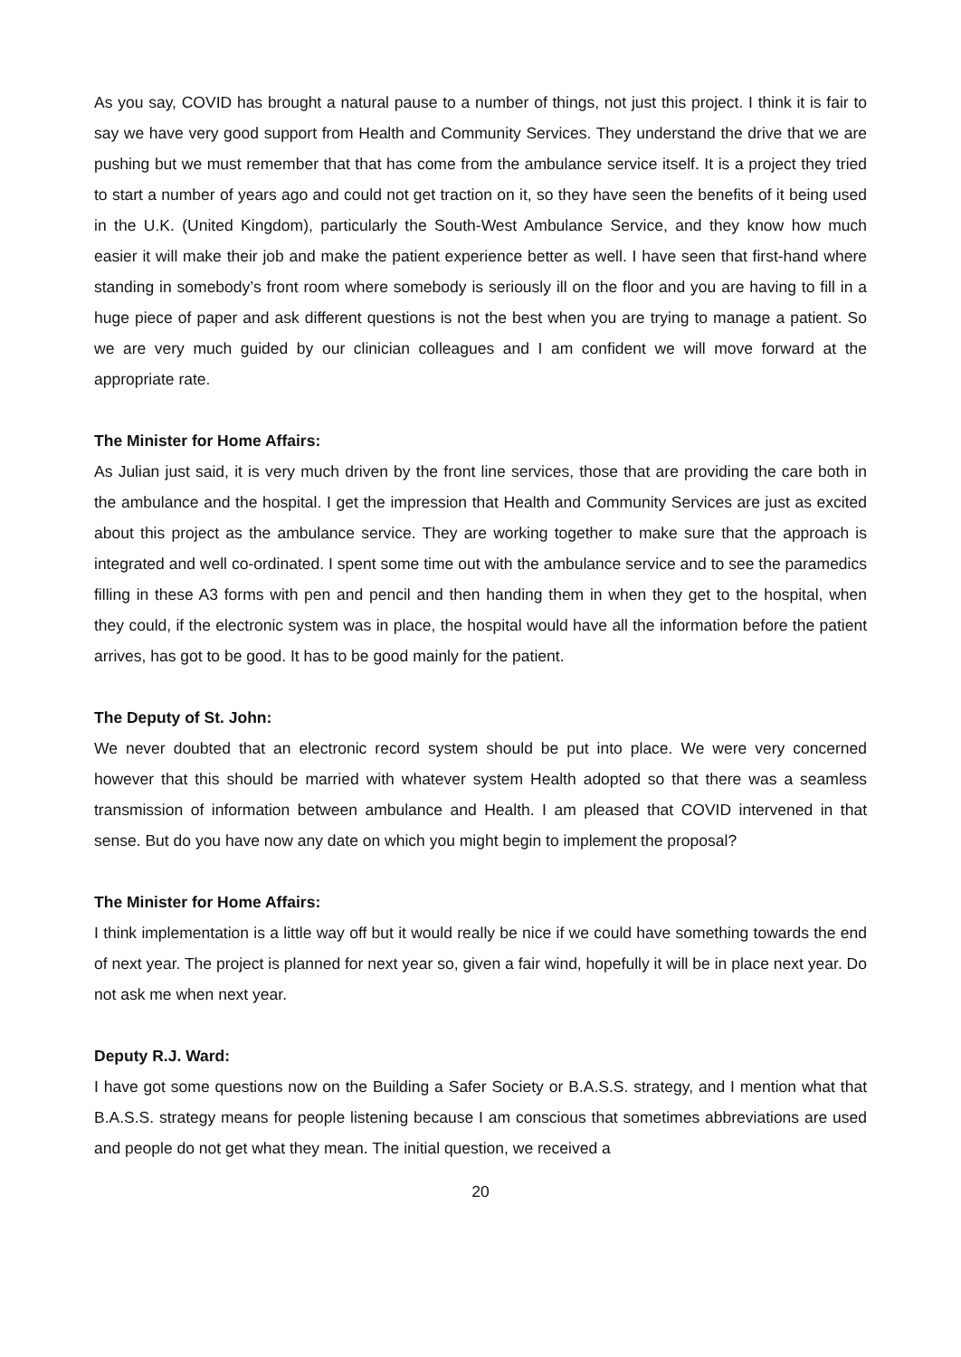As you say, COVID has brought a natural pause to a number of things, not just this project. I think it is fair to say we have very good support from Health and Community Services. They understand the drive that we are pushing but we must remember that that has come from the ambulance service itself. It is a project they tried to start a number of years ago and could not get traction on it, so they have seen the benefits of it being used in the U.K. (United Kingdom), particularly the South-West Ambulance Service, and they know how much easier it will make their job and make the patient experience better as well. I have seen that first-hand where standing in somebody’s front room where somebody is seriously ill on the floor and you are having to fill in a huge piece of paper and ask different questions is not the best when you are trying to manage a patient. So we are very much guided by our clinician colleagues and I am confident we will move forward at the appropriate rate.
The Minister for Home Affairs:
As Julian just said, it is very much driven by the front line services, those that are providing the care both in the ambulance and the hospital. I get the impression that Health and Community Services are just as excited about this project as the ambulance service. They are working together to make sure that the approach is integrated and well co-ordinated. I spent some time out with the ambulance service and to see the paramedics filling in these A3 forms with pen and pencil and then handing them in when they get to the hospital, when they could, if the electronic system was in place, the hospital would have all the information before the patient arrives, has got to be good. It has to be good mainly for the patient.
The Deputy of St. John:
We never doubted that an electronic record system should be put into place. We were very concerned however that this should be married with whatever system Health adopted so that there was a seamless transmission of information between ambulance and Health. I am pleased that COVID intervened in that sense. But do you have now any date on which you might begin to implement the proposal?
The Minister for Home Affairs:
I think implementation is a little way off but it would really be nice if we could have something towards the end of next year. The project is planned for next year so, given a fair wind, hopefully it will be in place next year. Do not ask me when next year.
Deputy R.J. Ward:
I have got some questions now on the Building a Safer Society or B.A.S.S. strategy, and I mention what that B.A.S.S. strategy means for people listening because I am conscious that sometimes abbreviations are used and people do not get what they mean. The initial question, we received a
20